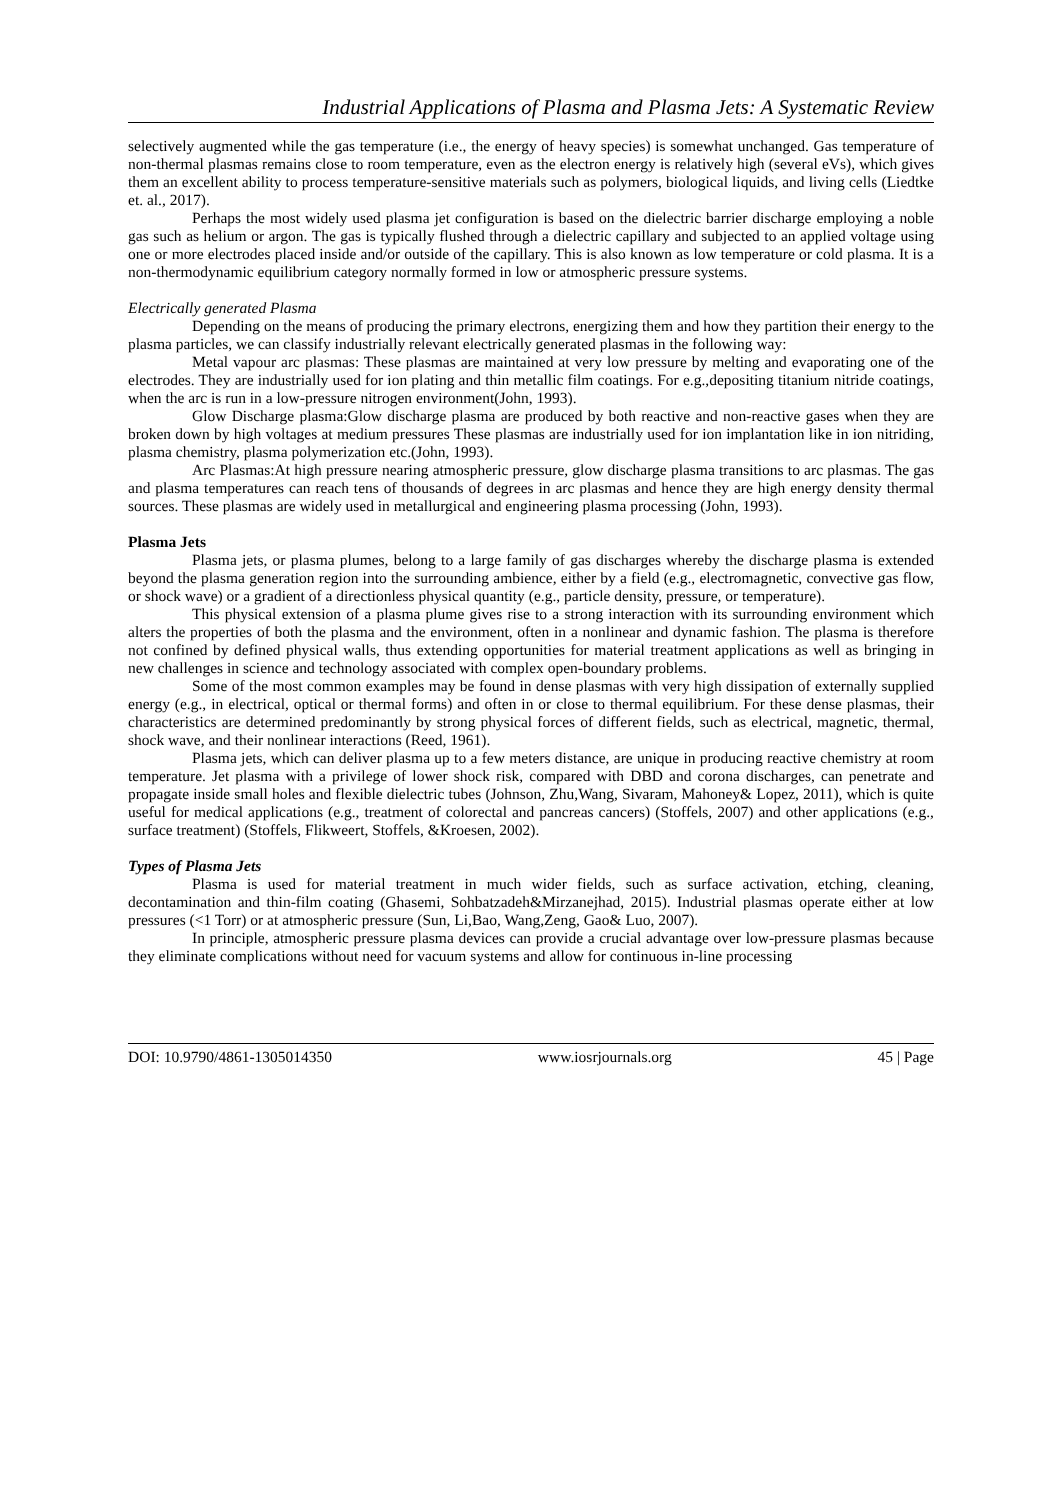Industrial Applications of Plasma and Plasma Jets: A Systematic Review
selectively augmented while the gas temperature (i.e., the energy of heavy species) is somewhat unchanged. Gas temperature of non-thermal plasmas remains close to room temperature, even as the electron energy is relatively high (several eVs), which gives them an excellent ability to process temperature-sensitive materials such as polymers, biological liquids, and living cells (Liedtke et. al., 2017).
Perhaps the most widely used plasma jet configuration is based on the dielectric barrier discharge employing a noble gas such as helium or argon. The gas is typically flushed through a dielectric capillary and subjected to an applied voltage using one or more electrodes placed inside and/or outside of the capillary. This is also known as low temperature or cold plasma. It is a non-thermodynamic equilibrium category normally formed in low or atmospheric pressure systems.
Electrically generated Plasma
Depending on the means of producing the primary electrons, energizing them and how they partition their energy to the plasma particles, we can classify industrially relevant electrically generated plasmas in the following way:
Metal vapour arc plasmas: These plasmas are maintained at very low pressure by melting and evaporating one of the electrodes. They are industrially used for ion plating and thin metallic film coatings. For e.g.,depositing titanium nitride coatings, when the arc is run in a low-pressure nitrogen environment(John, 1993).
Glow Discharge plasma:Glow discharge plasma are produced by both reactive and non-reactive gases when they are broken down by high voltages at medium pressures These plasmas are industrially used for ion implantation like in ion nitriding, plasma chemistry, plasma polymerization etc.(John, 1993).
Arc Plasmas:At high pressure nearing atmospheric pressure, glow discharge plasma transitions to arc plasmas. The gas and plasma temperatures can reach tens of thousands of degrees in arc plasmas and hence they are high energy density thermal sources. These plasmas are widely used in metallurgical and engineering plasma processing (John, 1993).
Plasma Jets
Plasma jets, or plasma plumes, belong to a large family of gas discharges whereby the discharge plasma is extended beyond the plasma generation region into the surrounding ambience, either by a field (e.g., electromagnetic, convective gas flow, or shock wave) or a gradient of a directionless physical quantity (e.g., particle density, pressure, or temperature).
This physical extension of a plasma plume gives rise to a strong interaction with its surrounding environment which alters the properties of both the plasma and the environment, often in a nonlinear and dynamic fashion. The plasma is therefore not confined by defined physical walls, thus extending opportunities for material treatment applications as well as bringing in new challenges in science and technology associated with complex open-boundary problems.
Some of the most common examples may be found in dense plasmas with very high dissipation of externally supplied energy (e.g., in electrical, optical or thermal forms) and often in or close to thermal equilibrium. For these dense plasmas, their characteristics are determined predominantly by strong physical forces of different fields, such as electrical, magnetic, thermal, shock wave, and their nonlinear interactions (Reed, 1961).
Plasma jets, which can deliver plasma up to a few meters distance, are unique in producing reactive chemistry at room temperature. Jet plasma with a privilege of lower shock risk, compared with DBD and corona discharges, can penetrate and propagate inside small holes and flexible dielectric tubes (Johnson, Zhu,Wang, Sivaram, Mahoney& Lopez, 2011), which is quite useful for medical applications (e.g., treatment of colorectal and pancreas cancers) (Stoffels, 2007) and other applications (e.g., surface treatment) (Stoffels, Flikweert, Stoffels, &Kroesen, 2002).
Types of Plasma Jets
Plasma is used for material treatment in much wider fields, such as surface activation, etching, cleaning, decontamination and thin-film coating (Ghasemi, Sohbatzadeh&Mirzanejhad, 2015). Industrial plasmas operate either at low pressures (<1 Torr) or at atmospheric pressure (Sun, Li,Bao, Wang,Zeng, Gao& Luo, 2007).
In principle, atmospheric pressure plasma devices can provide a crucial advantage over low-pressure plasmas because they eliminate complications without need for vacuum systems and allow for continuous in-line processing
DOI: 10.9790/4861-1305014350 www.iosrjournals.org 45 | Page